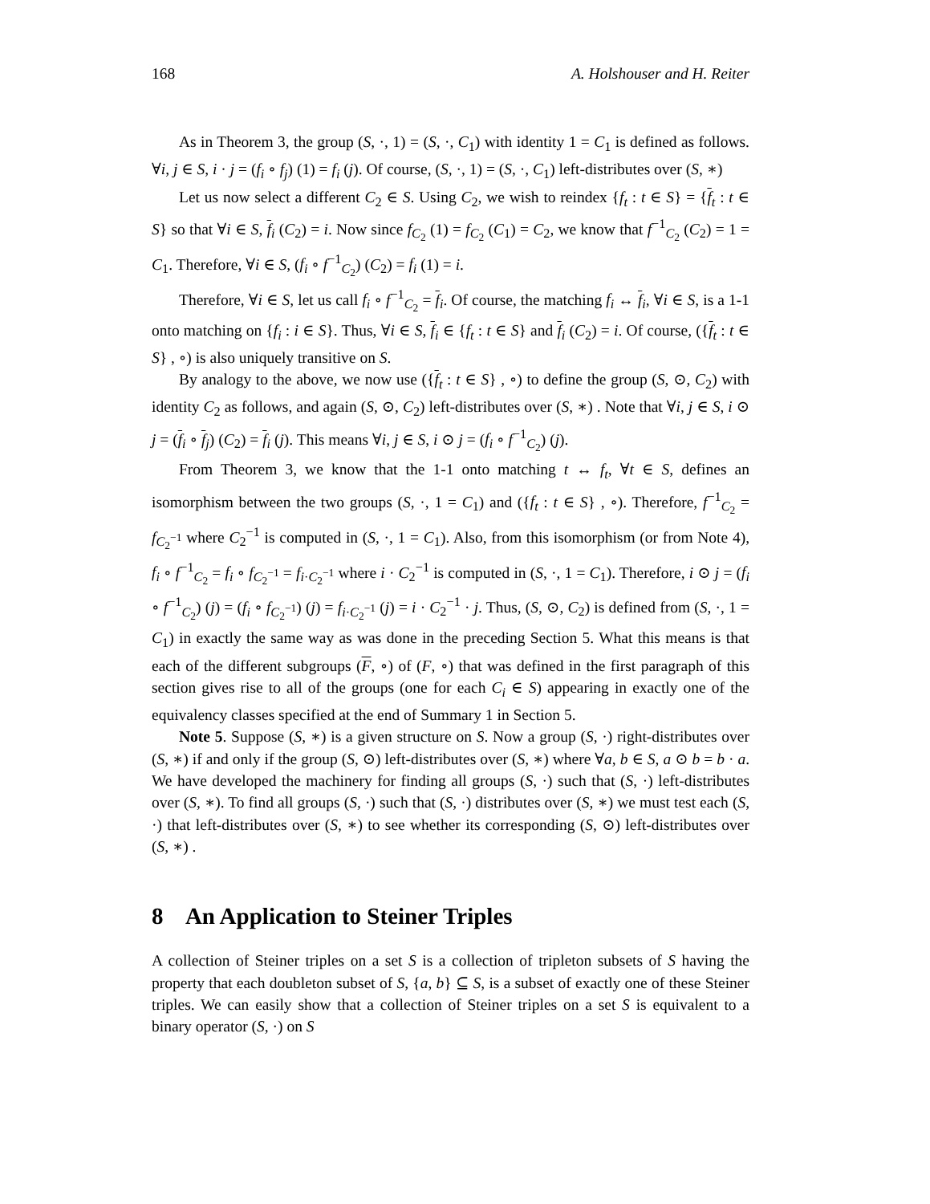168 A. Holshouser and H. Reiter
As in Theorem 3, the group (S, ·, 1) = (S, ·, C<sub>1</sub>) with identity 1 = C<sub>1</sub> is defined as follows. ∀i, j ∈ S, i · j = (f<sub>i</sub> ∘ f<sub>j</sub>) (1) = f<sub>i</sub> (j). Of course, (S, ·, 1) = (S, ·, C<sub>1</sub>) left-distributes over (S, ∗)
Let us now select a different C<sub>2</sub> ∈ S. Using C<sub>2</sub>, we wish to reindex {f<sub>t</sub> : t ∈ S} = {f<sub>t</sub> : t ∈ S} so that ∀i ∈ S, f<sub>i</sub> (C<sub>2</sub>) = i. Now since f<sub>C<sub>2</sub></sub> (1) = f<sub>C<sub>2</sub></sub> (C<sub>1</sub>) = C<sub>2</sub>, we know that f<sup>−1</sup><sub>C<sub>2</sub></sub> (C<sub>2</sub>) = 1 = C<sub>1</sub>. Therefore, ∀i ∈ S, (f<sub>i</sub> ∘ f<sup>−1</sup><sub>C<sub>2</sub></sub>) (C<sub>2</sub>) = f<sub>i</sub> (1) = i.
Therefore, ∀i ∈ S, let us call f<sub>i</sub> ∘ f<sup>−1</sup><sub>C<sub>2</sub></sub> = f<sub>i</sub>. Of course, the matching f<sub>i</sub> ↔ f<sub>i</sub>, ∀i ∈ S, is a 1-1 onto matching on {f<sub>i</sub> : i ∈ S}. Thus, ∀i ∈ S, f<sub>i</sub> ∈ {f<sub>t</sub> : t ∈ S} and f<sub>i</sub> (C<sub>2</sub>) = i. Of course, ({f<sub>t</sub> : t ∈ S} , ∘) is also uniquely transitive on S.
By analogy to the above, we now use ({f<sub>t</sub> : t ∈ S} , ∘) to define the group (S, ⊙, C<sub>2</sub>) with identity C<sub>2</sub> as follows, and again (S, ⊙, C<sub>2</sub>) left-distributes over (S, ∗) . Note that ∀i, j ∈ S, i ⊙ j = (f<sub>i</sub> ∘ f<sub>j</sub>) (C<sub>2</sub>) = f<sub>i</sub> (j). This means ∀i, j ∈ S, i ⊙ j = (f<sub>i</sub> ∘ f<sup>−1</sup><sub>C<sub>2</sub></sub>) (j).
From Theorem 3, we know that the 1-1 onto matching t ↔ f<sub>t</sub>, ∀t ∈ S, defines an isomorphism between the two groups (S, ·, 1 = C<sub>1</sub>) and ({f<sub>t</sub> : t ∈ S} , ∘). Therefore, f<sup>−1</sup><sub>C<sub>2</sub></sub> = f<sub>C<sub>2</sub><sup>−1</sup></sub> where C<sub>2</sub><sup>−1</sup> is computed in (S, ·, 1 = C<sub>1</sub>). Also, from this isomorphism (or from Note 4), f<sub>i</sub> ∘ f<sup>−1</sup><sub>C<sub>2</sub></sub> = f<sub>i</sub> ∘ f<sub>C<sub>2</sub><sup>−1</sup></sub> = f<sub>i·C<sub>2</sub><sup>−1</sup></sub> where i · C<sub>2</sub><sup>−1</sup> is computed in (S, ·, 1 = C<sub>1</sub>). Therefore, i ⊙ j = (f<sub>i</sub> ∘ f<sup>−1</sup><sub>C<sub>2</sub></sub>) (j) = (f<sub>i</sub> ∘ f<sub>C<sub>2</sub><sup>−1</sup></sub>) (j) = f<sub>i·C<sub>2</sub><sup>−1</sup></sub> (j) = i · C<sub>2</sub><sup>−1</sup> · j. Thus, (S, ⊙, C<sub>2</sub>) is defined from (S, ·, 1 = C<sub>1</sub>) in exactly the same way as was done in the preceding Section 5. What this means is that each of the different subgroups (F, ∘) of (F, ∘) that was defined in the first paragraph of this section gives rise to all of the groups (one for each C<sub>i</sub> ∈ S) appearing in exactly one of the equivalency classes specified at the end of Summary 1 in Section 5.
Note 5. Suppose (S, ∗) is a given structure on S. Now a group (S, ·) right-distributes over (S, ∗) if and only if the group (S, ⊙) left-distributes over (S, ∗) where ∀a, b ∈ S, a ⊙ b = b · a. We have developed the machinery for finding all groups (S, ·) such that (S, ·) left-distributes over (S, ∗). To find all groups (S, ·) such that (S, ·) distributes over (S, ∗) we must test each (S, ·) that left-distributes over (S, ∗) to see whether its corresponding (S, ⊙) left-distributes over (S, ∗) .
8 An Application to Steiner Triples
A collection of Steiner triples on a set S is a collection of tripleton subsets of S having the property that each doubleton subset of S, {a, b} ⊆ S, is a subset of exactly one of these Steiner triples. We can easily show that a collection of Steiner triples on a set S is equivalent to a binary operator (S, ·) on S